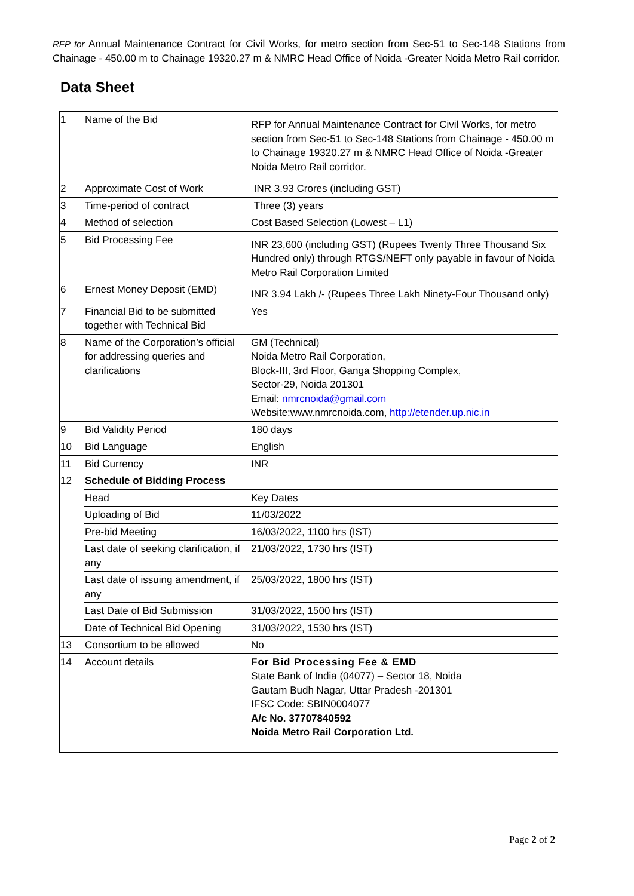RFP for Annual Maintenance Contract for Civil Works, for metro section from Sec-51 to Sec-148 Stations from Chainage - 450.00 m to Chainage 19320.27 m & NMRC Head Office of Noida -Greater Noida Metro Rail corridor.
Data Sheet
| 1 | Name of the Bid | RFP for Annual Maintenance Contract for Civil Works, for metro section from Sec-51 to Sec-148 Stations from Chainage - 450.00 m to Chainage 19320.27 m & NMRC Head Office of Noida -Greater Noida Metro Rail corridor. |
| 2 | Approximate Cost of Work | INR 3.93 Crores (including GST) |
| 3 | Time-period of contract | Three (3) years |
| 4 | Method of selection | Cost Based Selection (Lowest – L1) |
| 5 | Bid Processing Fee | INR 23,600 (including GST) (Rupees Twenty Three Thousand Six Hundred only) through RTGS/NEFT only payable in favour of Noida Metro Rail Corporation Limited |
| 6 | Ernest Money Deposit (EMD) | INR 3.94 Lakh /- (Rupees Three Lakh Ninety-Four Thousand only) |
| 7 | Financial Bid to be submitted together with Technical Bid | Yes |
| 8 | Name of the Corporation’s official for addressing queries and clarifications | GM (Technical) Noida Metro Rail Corporation, Block-III, 3rd Floor, Ganga Shopping Complex, Sector-29, Noida 201301 Email: nmrcnoida@gmail.com Website:www.nmrcnoida.com, http://etender.up.nic.in |
| 9 | Bid Validity Period | 180 days |
| 10 | Bid Language | English |
| 11 | Bid Currency | INR |
| 12 | Schedule of Bidding Process | |
| | Head | Key Dates |
| | Uploading of Bid | 11/03/2022 |
| | Pre-bid Meeting | 16/03/2022, 1100 hrs (IST) |
| | Last date of seeking clarification, if any | 21/03/2022, 1730 hrs (IST) |
| | Last date of issuing amendment, if any | 25/03/2022, 1800 hrs (IST) |
| | Last Date of Bid Submission | 31/03/2022, 1500 hrs (IST) |
| | Date of Technical Bid Opening | 31/03/2022, 1530 hrs (IST) |
| 13 | Consortium to be allowed | No |
| 14 | Account details | For Bid Processing Fee & EMD State Bank of India (04077) – Sector 18, Noida Gautam Budh Nagar, Uttar Pradesh -201301 IFSC Code: SBIN0004077 A/c No. 37707840592 Noida Metro Rail Corporation Ltd. |
Page 2 of 2